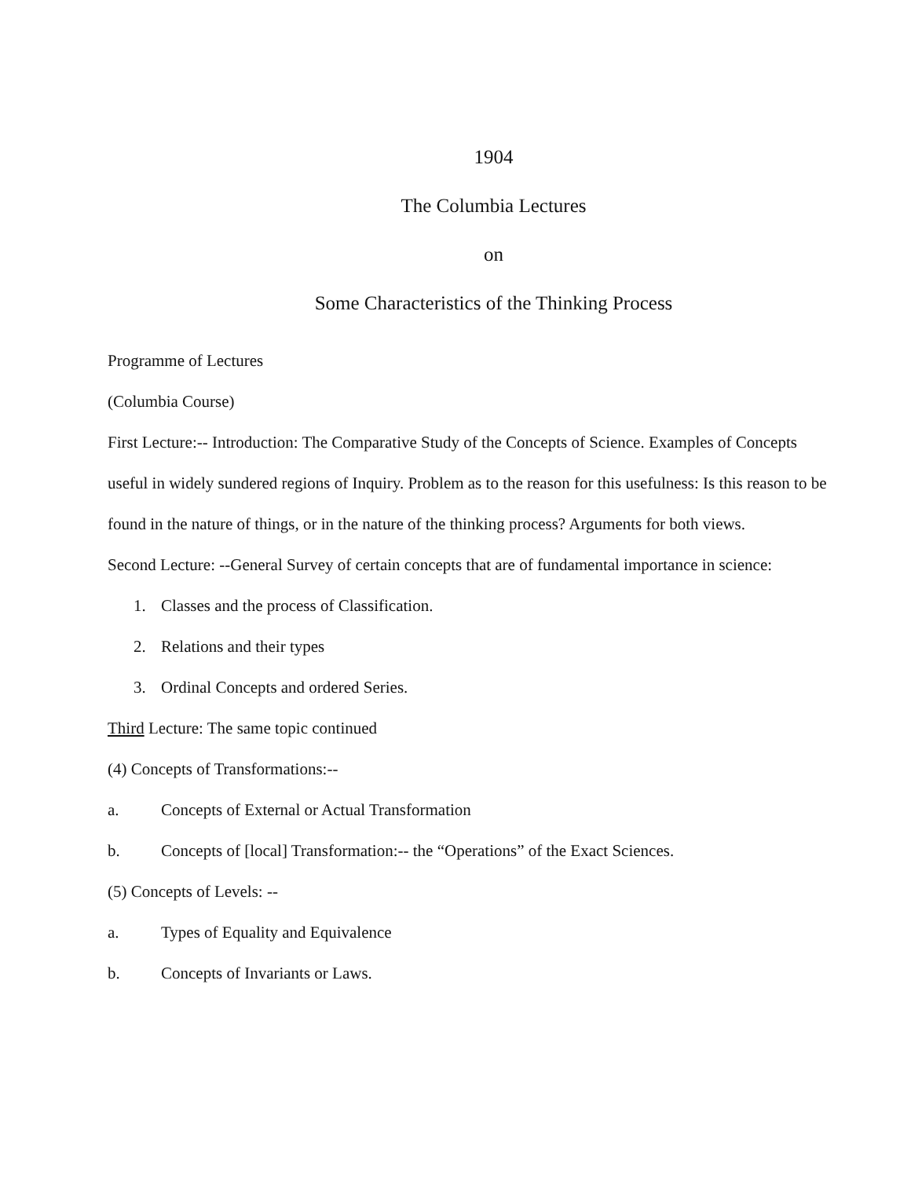1904
The Columbia Lectures
on
Some Characteristics of the Thinking Process
Programme of Lectures
(Columbia Course)
First Lecture:-- Introduction: The Comparative Study of the Concepts of Science. Examples of Concepts useful in widely sundered regions of Inquiry. Problem as to the reason for this usefulness: Is this reason to be found in the nature of things, or in the nature of the thinking process? Arguments for both views.
Second Lecture: --General Survey of certain concepts that are of fundamental importance in science:
1. Classes and the process of Classification.
2. Relations and their types
3. Ordinal Concepts and ordered Series.
Third Lecture: The same topic continued
(4) Concepts of Transformations:--
a. Concepts of External or Actual Transformation
b. Concepts of [local] Transformation:-- the “Operations” of the Exact Sciences.
(5) Concepts of Levels: --
a. Types of Equality and Equivalence
b. Concepts of Invariants or Laws.